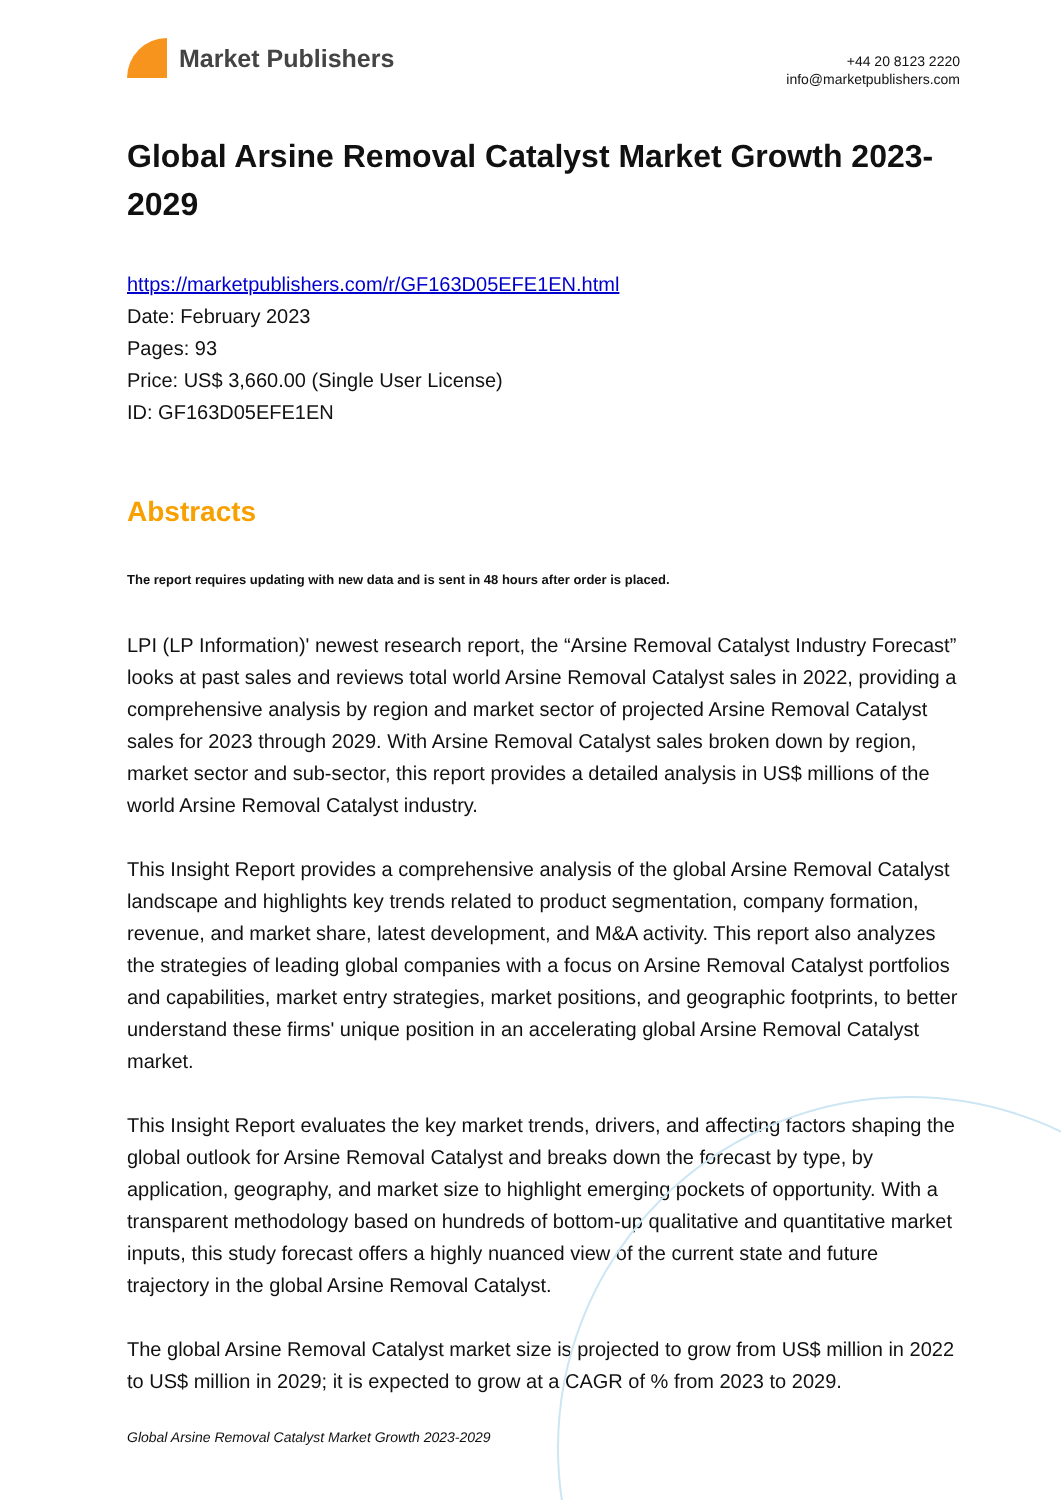Market Publishers
+44 20 8123 2220
info@marketpublishers.com
Global Arsine Removal Catalyst Market Growth 2023-2029
https://marketpublishers.com/r/GF163D05EFE1EN.html
Date: February 2023
Pages: 93
Price: US$ 3,660.00 (Single User License)
ID: GF163D05EFE1EN
Abstracts
The report requires updating with new data and is sent in 48 hours after order is placed.
LPI (LP Information)' newest research report, the “Arsine Removal Catalyst Industry Forecast” looks at past sales and reviews total world Arsine Removal Catalyst sales in 2022, providing a comprehensive analysis by region and market sector of projected Arsine Removal Catalyst sales for 2023 through 2029. With Arsine Removal Catalyst sales broken down by region, market sector and sub-sector, this report provides a detailed analysis in US$ millions of the world Arsine Removal Catalyst industry.
This Insight Report provides a comprehensive analysis of the global Arsine Removal Catalyst landscape and highlights key trends related to product segmentation, company formation, revenue, and market share, latest development, and M&A activity. This report also analyzes the strategies of leading global companies with a focus on Arsine Removal Catalyst portfolios and capabilities, market entry strategies, market positions, and geographic footprints, to better understand these firms' unique position in an accelerating global Arsine Removal Catalyst market.
This Insight Report evaluates the key market trends, drivers, and affecting factors shaping the global outlook for Arsine Removal Catalyst and breaks down the forecast by type, by application, geography, and market size to highlight emerging pockets of opportunity. With a transparent methodology based on hundreds of bottom-up qualitative and quantitative market inputs, this study forecast offers a highly nuanced view of the current state and future trajectory in the global Arsine Removal Catalyst.
The global Arsine Removal Catalyst market size is projected to grow from US$ million in 2022 to US$ million in 2029; it is expected to grow at a CAGR of % from 2023 to 2029.
Global Arsine Removal Catalyst Market Growth 2023-2029